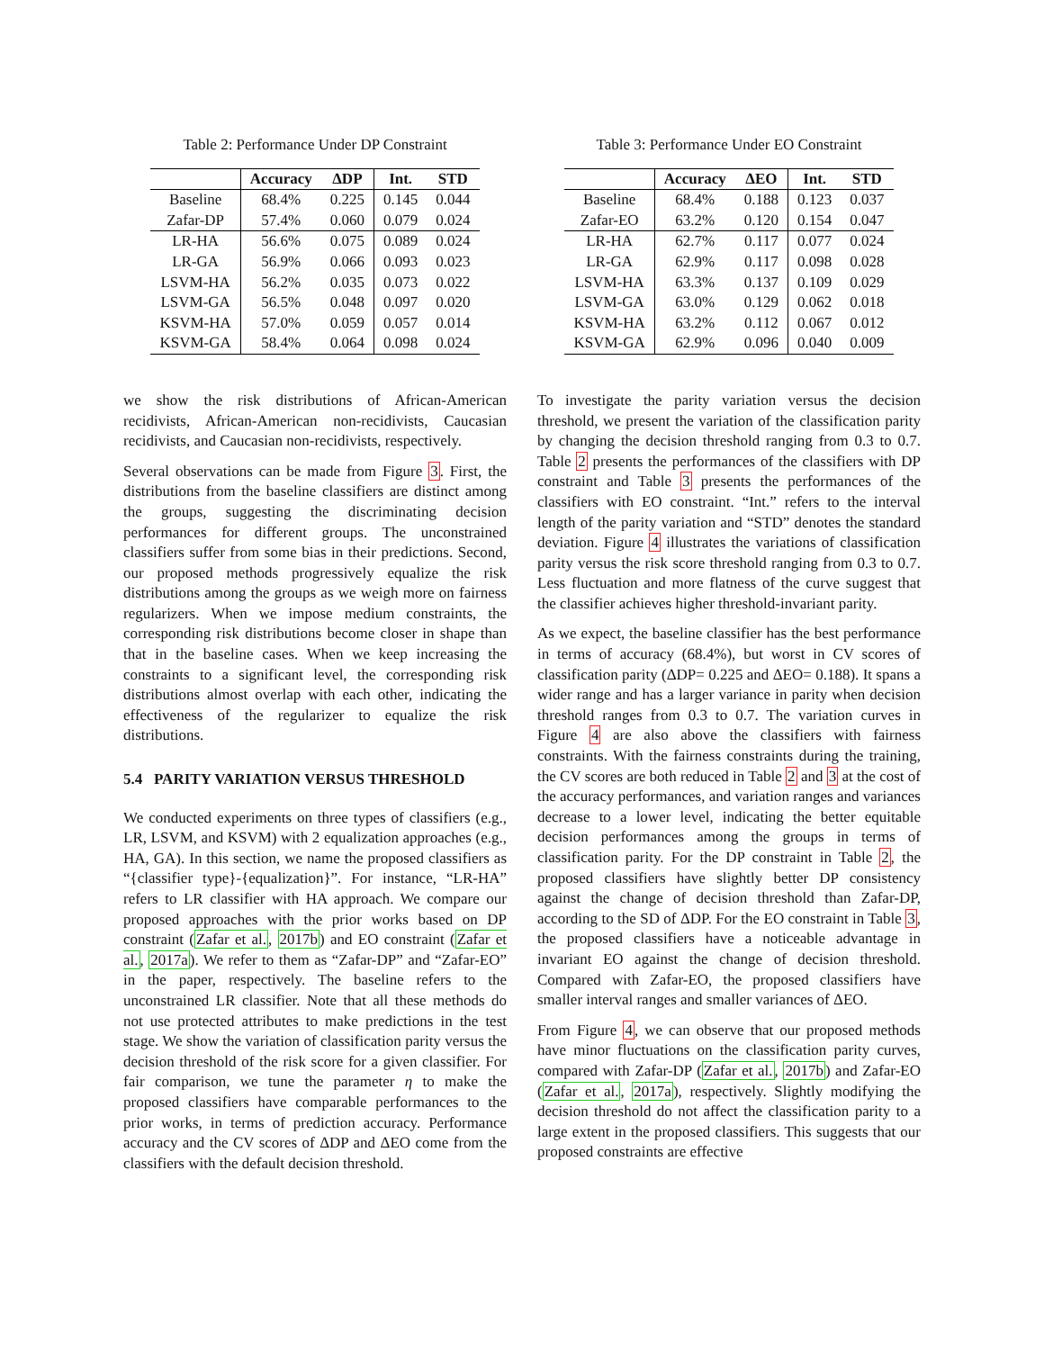Table 2: Performance Under DP Constraint
| | Accuracy | ΔDP | Int. | STD |
| --- | --- | --- | --- | --- |
| Baseline | 68.4% | 0.225 | 0.145 | 0.044 |
| Zafar-DP | 57.4% | 0.060 | 0.079 | 0.024 |
| LR-HA | 56.6% | 0.075 | 0.089 | 0.024 |
| LR-GA | 56.9% | 0.066 | 0.093 | 0.023 |
| LSVM-HA | 56.2% | 0.035 | 0.073 | 0.022 |
| LSVM-GA | 56.5% | 0.048 | 0.097 | 0.020 |
| KSVM-HA | 57.0% | 0.059 | 0.057 | 0.014 |
| KSVM-GA | 58.4% | 0.064 | 0.098 | 0.024 |
we show the risk distributions of African-American recidivists, African-American non-recidivists, Caucasian recidivists, and Caucasian non-recidivists, respectively.
Several observations can be made from Figure 3. First, the distributions from the baseline classifiers are distinct among the groups, suggesting the discriminating decision performances for different groups. The unconstrained classifiers suffer from some bias in their predictions. Second, our proposed methods progressively equalize the risk distributions among the groups as we weigh more on fairness regularizers. When we impose medium constraints, the corresponding risk distributions become closer in shape than that in the baseline cases. When we keep increasing the constraints to a significant level, the corresponding risk distributions almost overlap with each other, indicating the effectiveness of the regularizer to equalize the risk distributions.
5.4 PARITY VARIATION VERSUS THRESHOLD
We conducted experiments on three types of classifiers (e.g., LR, LSVM, and KSVM) with 2 equalization approaches (e.g., HA, GA). In this section, we name the proposed classifiers as “{classifier type}-{equalization}”. For instance, “LR-HA” refers to LR classifier with HA approach. We compare our proposed approaches with the prior works based on DP constraint (Zafar et al., 2017b) and EO constraint (Zafar et al., 2017a). We refer to them as “Zafar-DP” and “Zafar-EO” in the paper, respectively. The baseline refers to the unconstrained LR classifier. Note that all these methods do not use protected attributes to make predictions in the test stage. We show the variation of classification parity versus the decision threshold of the risk score for a given classifier. For fair comparison, we tune the parameter η to make the proposed classifiers have comparable performances to the prior works, in terms of prediction accuracy. Performance accuracy and the CV scores of ΔDP and ΔEO come from the classifiers with the default decision threshold.
Table 3: Performance Under EO Constraint
| | Accuracy | ΔEO | Int. | STD |
| --- | --- | --- | --- | --- |
| Baseline | 68.4% | 0.188 | 0.123 | 0.037 |
| Zafar-EO | 63.2% | 0.120 | 0.154 | 0.047 |
| LR-HA | 62.7% | 0.117 | 0.077 | 0.024 |
| LR-GA | 62.9% | 0.117 | 0.098 | 0.028 |
| LSVM-HA | 63.3% | 0.137 | 0.109 | 0.029 |
| LSVM-GA | 63.0% | 0.129 | 0.062 | 0.018 |
| KSVM-HA | 63.2% | 0.112 | 0.067 | 0.012 |
| KSVM-GA | 62.9% | 0.096 | 0.040 | 0.009 |
To investigate the parity variation versus the decision threshold, we present the variation of the classification parity by changing the decision threshold ranging from 0.3 to 0.7. Table 2 presents the performances of the classifiers with DP constraint and Table 3 presents the performances of the classifiers with EO constraint. “Int.” refers to the interval length of the parity variation and “STD” denotes the standard deviation. Figure 4 illustrates the variations of classification parity versus the risk score threshold ranging from 0.3 to 0.7. Less fluctuation and more flatness of the curve suggest that the classifier achieves higher threshold-invariant parity.
As we expect, the baseline classifier has the best performance in terms of accuracy (68.4%), but worst in CV scores of classification parity (ΔDP= 0.225 and ΔEO= 0.188). It spans a wider range and has a larger variance in parity when decision threshold ranges from 0.3 to 0.7. The variation curves in Figure 4 are also above the classifiers with fairness constraints. With the fairness constraints during the training, the CV scores are both reduced in Table 2 and 3 at the cost of the accuracy performances, and variation ranges and variances decrease to a lower level, indicating the better equitable decision performances among the groups in terms of classification parity. For the DP constraint in Table 2, the proposed classifiers have slightly better DP consistency against the change of decision threshold than Zafar-DP, according to the SD of ΔDP. For the EO constraint in Table 3, the proposed classifiers have a noticeable advantage in invariant EO against the change of decision threshold. Compared with Zafar-EO, the proposed classifiers have smaller interval ranges and smaller variances of ΔEO.
From Figure 4, we can observe that our proposed methods have minor fluctuations on the classification parity curves, compared with Zafar-DP (Zafar et al., 2017b) and Zafar-EO (Zafar et al., 2017a), respectively. Slightly modifying the decision threshold do not affect the classification parity to a large extent in the proposed classifiers. This suggests that our proposed constraints are effective